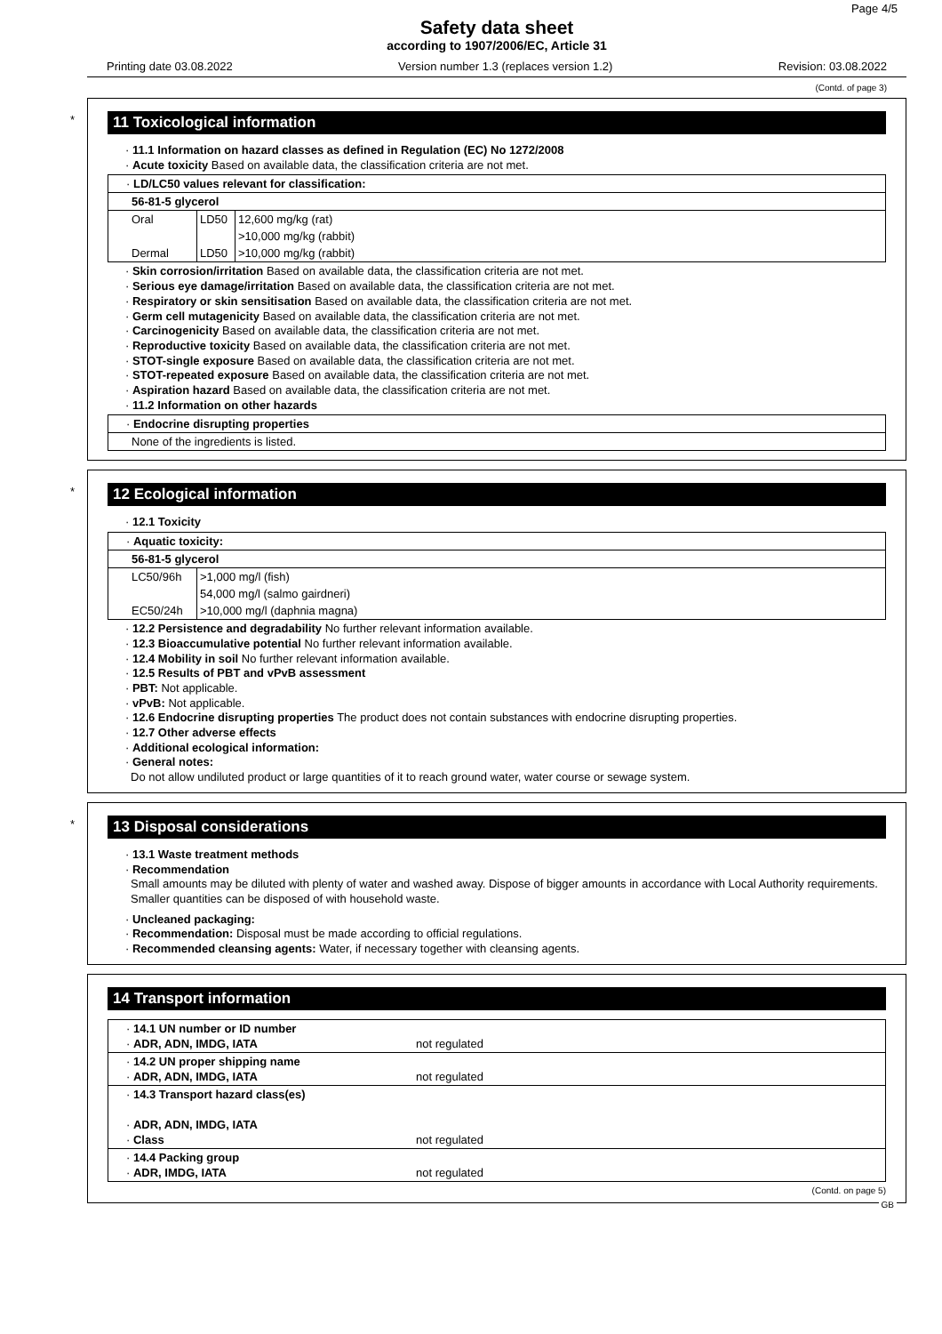Page 4/5
Safety data sheet
according to 1907/2006/EC, Article 31
Printing date 03.08.2022 Version number 1.3 (replaces version 1.2) Revision: 03.08.2022
(Contd. of page 3)
*
11 Toxicological information
· 11.1 Information on hazard classes as defined in Regulation (EC) No 1272/2008
· Acute toxicity Based on available data, the classification criteria are not met.
| · LD/LC50 values relevant for classification: | | |
| 56-81-5 glycerol | | |
| Oral | LD50 | 12,600 mg/kg (rat) |
| | | >10,000 mg/kg (rabbit) |
| Dermal | LD50 | >10,000 mg/kg (rabbit) |
· Skin corrosion/irritation Based on available data, the classification criteria are not met.
· Serious eye damage/irritation Based on available data, the classification criteria are not met.
· Respiratory or skin sensitisation Based on available data, the classification criteria are not met.
· Germ cell mutagenicity Based on available data, the classification criteria are not met.
· Carcinogenicity Based on available data, the classification criteria are not met.
· Reproductive toxicity Based on available data, the classification criteria are not met.
· STOT-single exposure Based on available data, the classification criteria are not met.
· STOT-repeated exposure Based on available data, the classification criteria are not met.
· Aspiration hazard Based on available data, the classification criteria are not met.
· 11.2 Information on other hazards
| · Endocrine disrupting properties |
| None of the ingredients is listed. |
*
12 Ecological information
· 12.1 Toxicity
| · Aquatic toxicity: | |
| 56-81-5 glycerol | |
| LC50/96h | >1,000 mg/l (fish) |
| | 54,000 mg/l (salmo gairdneri) |
| EC50/24h | >10,000 mg/l (daphnia magna) |
· 12.2 Persistence and degradability No further relevant information available.
· 12.3 Bioaccumulative potential No further relevant information available.
· 12.4 Mobility in soil No further relevant information available.
· 12.5 Results of PBT and vPvB assessment
· PBT: Not applicable.
· vPvB: Not applicable.
· 12.6 Endocrine disrupting properties The product does not contain substances with endocrine disrupting properties.
· 12.7 Other adverse effects
· Additional ecological information:
· General notes:
Do not allow undiluted product or large quantities of it to reach ground water, water course or sewage system.
*
13 Disposal considerations
· 13.1 Waste treatment methods
· Recommendation
Small amounts may be diluted with plenty of water and washed away. Dispose of bigger amounts in accordance with Local Authority requirements.
Smaller quantities can be disposed of with household waste.
· Uncleaned packaging:
· Recommendation: Disposal must be made according to official regulations.
· Recommended cleansing agents: Water, if necessary together with cleansing agents.
14 Transport information
| · 14.1 UN number or ID number · ADR, ADN, IMDG, IATA | not regulated |
| · 14.2 UN proper shipping name · ADR, ADN, IMDG, IATA | not regulated |
| · 14.3 Transport hazard class(es) · ADR, ADN, IMDG, IATA · Class | not regulated |
| · 14.4 Packing group · ADR, IMDG, IATA | not regulated |
(Contd. on page 5)
GB